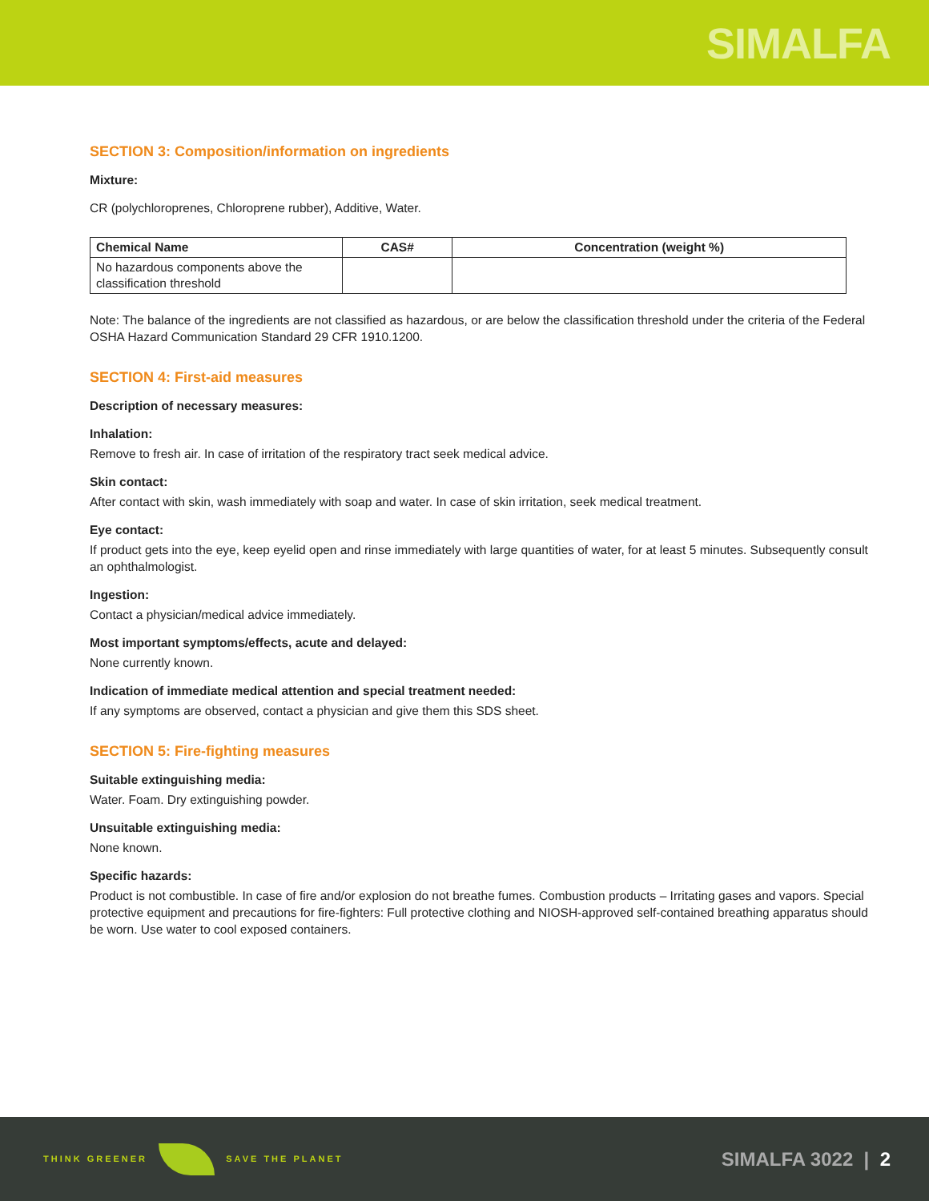SIMALFA
SECTION 3: Composition/information on ingredients
Mixture:
CR (polychloroprenes, Chloroprene rubber), Additive, Water.
| Chemical Name | CAS# | Concentration (weight %) |
| --- | --- | --- |
| No hazardous components above the classification threshold | | |
Note: The balance of the ingredients are not classified as hazardous, or are below the classification threshold under the criteria of the Federal OSHA Hazard Communication Standard 29 CFR 1910.1200.
SECTION 4: First-aid measures
Description of necessary measures:
Inhalation:
Remove to fresh air. In case of irritation of the respiratory tract seek medical advice.
Skin contact:
After contact with skin, wash immediately with soap and water. In case of skin irritation, seek medical treatment.
Eye contact:
If product gets into the eye, keep eyelid open and rinse immediately with large quantities of water, for at least 5 minutes. Subsequently consult an ophthalmologist.
Ingestion:
Contact a physician/medical advice immediately.
Most important symptoms/effects, acute and delayed:
None currently known.
Indication of immediate medical attention and special treatment needed:
If any symptoms are observed, contact a physician and give them this SDS sheet.
SECTION 5: Fire-fighting measures
Suitable extinguishing media:
Water. Foam. Dry extinguishing powder.
Unsuitable extinguishing media:
None known.
Specific hazards:
Product is not combustible. In case of fire and/or explosion do not breathe fumes. Combustion products – Irritating gases and vapors. Special protective equipment and precautions for fire-fighters: Full protective clothing and NIOSH-approved self-contained breathing apparatus should be worn. Use water to cool exposed containers.
THINK GREENER SAVE THE PLANET
SIMALFA 3022 | 2